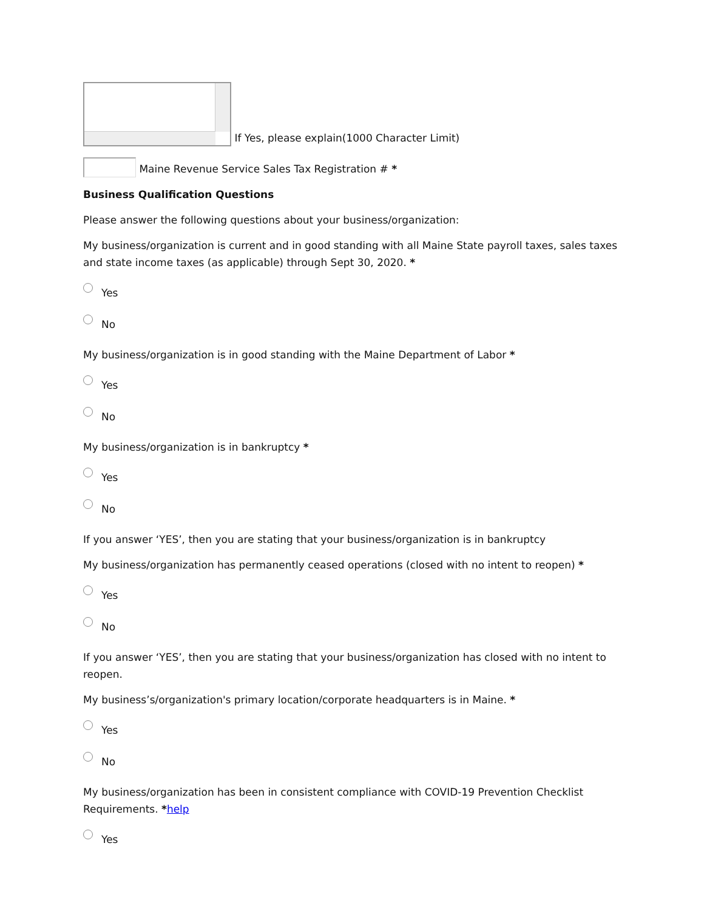If Yes, please explain(1000 Character Limit)
Maine Revenue Service Sales Tax Registration # *
Business Qualification Questions
Please answer the following questions about your business/organization:
My business/organization is current and in good standing with all Maine State payroll taxes, sales taxes and state income taxes (as applicable) through Sept 30, 2020. *
Yes
No
My business/organization is in good standing with the Maine Department of Labor *
Yes
No
My business/organization is in bankruptcy *
Yes
No
If you answer ‘YES’, then you are stating that your business/organization is in bankruptcy
My business/organization has permanently ceased operations (closed with no intent to reopen) *
Yes
No
If you answer ‘YES’, then you are stating that your business/organization has closed with no intent to reopen.
My business’s/organization's primary location/corporate headquarters is in Maine. *
Yes
No
My business/organization has been in consistent compliance with COVID-19 Prevention Checklist Requirements. *help
Yes